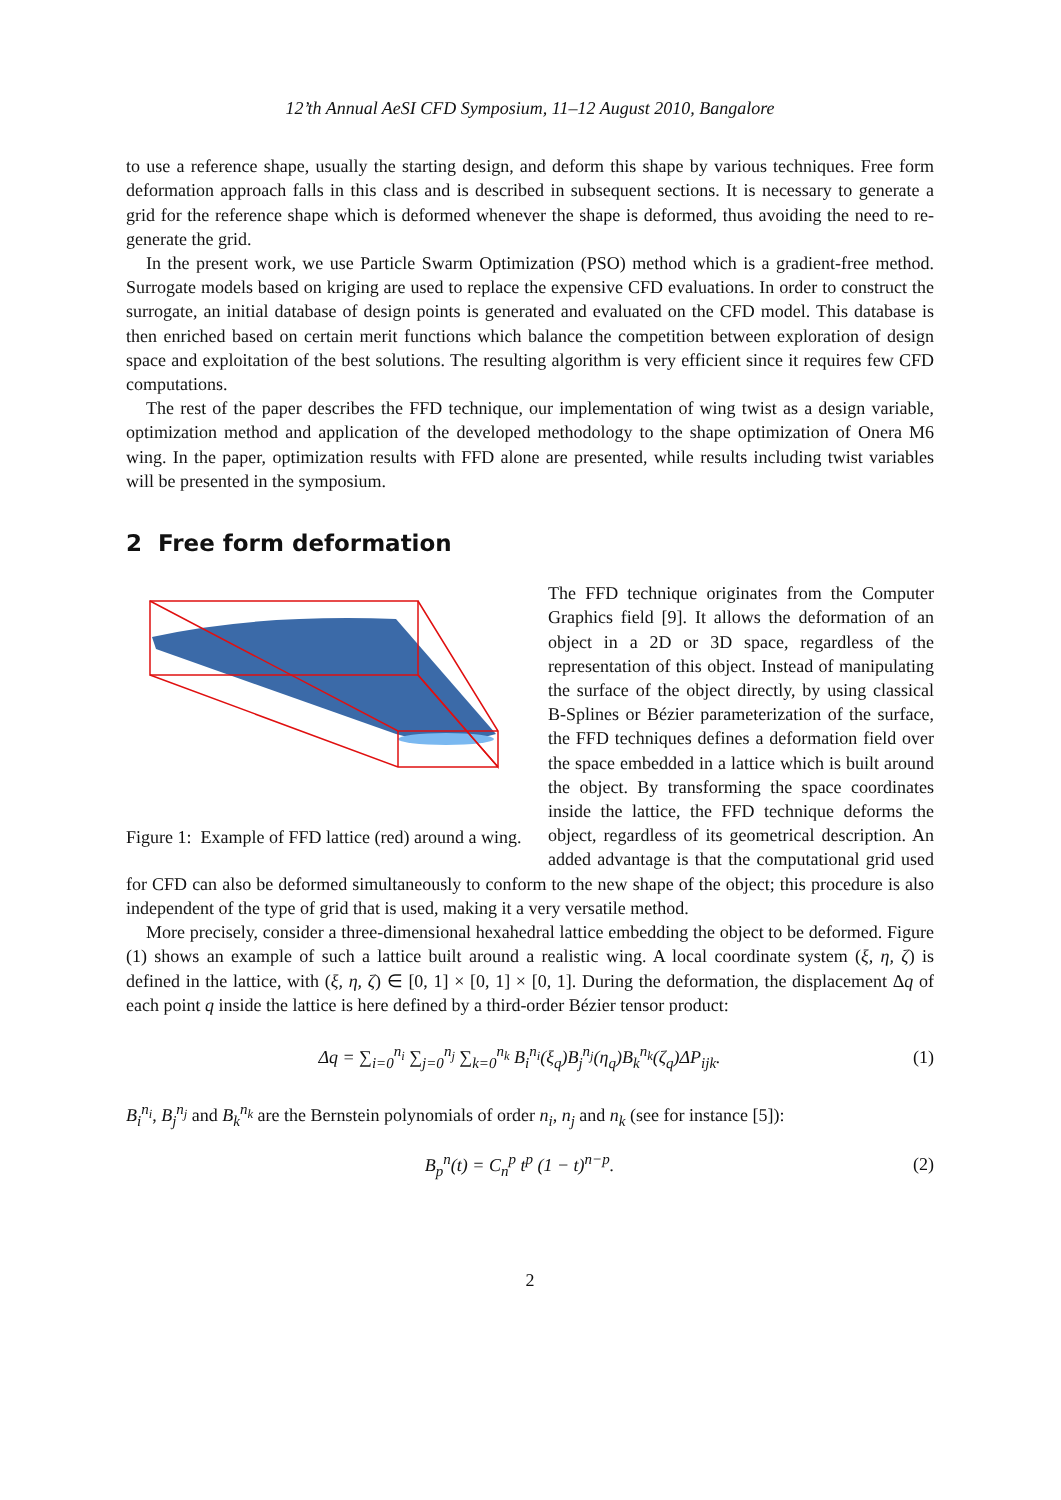12’th Annual AeSI CFD Symposium, 11–12 August 2010, Bangalore
to use a reference shape, usually the starting design, and deform this shape by various techniques. Free form deformation approach falls in this class and is described in subsequent sections. It is necessary to generate a grid for the reference shape which is deformed whenever the shape is deformed, thus avoiding the need to re-generate the grid.
In the present work, we use Particle Swarm Optimization (PSO) method which is a gradient-free method. Surrogate models based on kriging are used to replace the expensive CFD evaluations. In order to construct the surrogate, an initial database of design points is generated and evaluated on the CFD model. This database is then enriched based on certain merit functions which balance the competition between exploration of design space and exploitation of the best solutions. The resulting algorithm is very efficient since it requires few CFD computations.
The rest of the paper describes the FFD technique, our implementation of wing twist as a design variable, optimization method and application of the developed methodology to the shape optimization of Onera M6 wing. In the paper, optimization results with FFD alone are presented, while results including twist variables will be presented in the symposium.
2 Free form deformation
Figure 1: Example of FFD lattice (red) around a wing.
The FFD technique originates from the Computer Graphics field [9]. It allows the deformation of an object in a 2D or 3D space, regardless of the representation of this object. Instead of manipulating the surface of the object directly, by using classical B-Splines or Bézier parameterization of the surface, the FFD techniques defines a deformation field over the space embedded in a lattice which is built around the object. By transforming the space coordinates inside the lattice, the FFD technique deforms the object, regardless of its geometrical description. An added advantage is that the computational grid used for CFD can also be deformed simultaneously to conform to the new shape of the object; this procedure is also independent of the type of grid that is used, making it a very versatile method.
More precisely, consider a three-dimensional hexahedral lattice embedding the object to be deformed. Figure (1) shows an example of such a lattice built around a realistic wing. A local coordinate system (ξ, η, ζ) is defined in the lattice, with (ξ, η, ζ) ∈ [0, 1] × [0, 1] × [0, 1]. During the deformation, the displacement Δq of each point q inside the lattice is here defined by a third-order Bézier tensor product:
Δq = ∑<sub>i=0</sub><sup>n<sub>i</sub></sup> ∑<sub>j=0</sub><sup>n<sub>j</sub></sup> ∑<sub>k=0</sub><sup>n<sub>k</sub></sup> B<sub>i</sub><sup>n<sub>i</sub></sup>(ξ<sub>q</sub>)B<sub>j</sub><sup>n<sub>j</sub></sup>(η<sub>q</sub>)B<sub>k</sub><sup>n<sub>k</sub></sup>(ζ<sub>q</sub>)ΔP<sub>ijk</sub>. (1)
B<sub>i</sub><sup>n<sub>i</sub></sup>, B<sub>j</sub><sup>n<sub>j</sub></sup> and B<sub>k</sub><sup>n<sub>k</sub></sup> are the Bernstein polynomials of order n<sub>i</sub>, n<sub>j</sub> and n<sub>k</sub> (see for instance [5]):
B<sub>p</sub><sup>n</sup>(t) = C<sub>n</sub><sup>p</sup> t<sup>p</sup> (1 − t)<sup>n−p</sup>. (2)
2